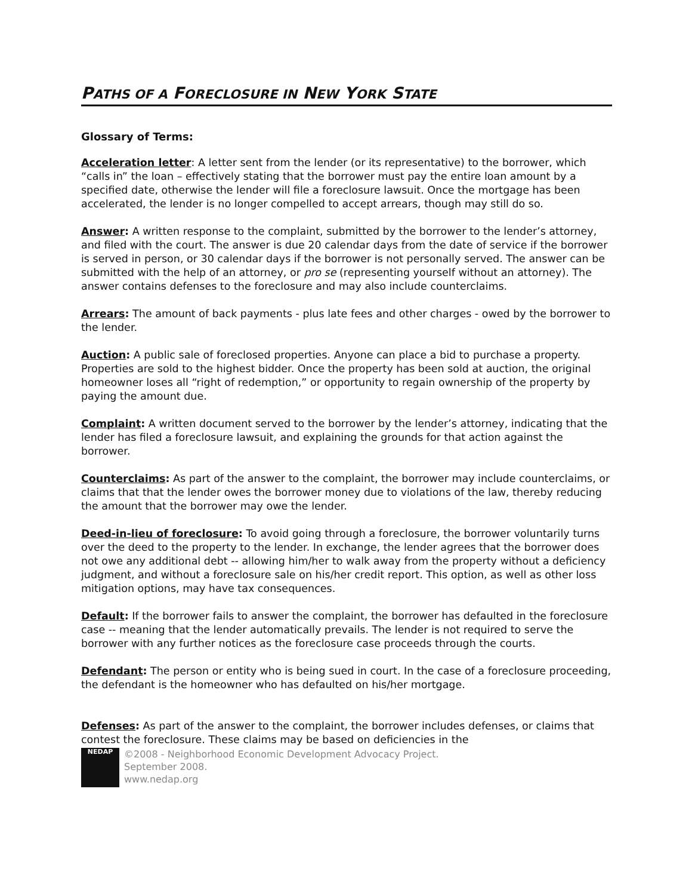PATHS OF A FORECLOSURE IN NEW YORK STATE
Glossary of Terms:
Acceleration letter: A letter sent from the lender (or its representative) to the borrower, which “calls in” the loan – effectively stating that the borrower must pay the entire loan amount by a specified date, otherwise the lender will file a foreclosure lawsuit. Once the mortgage has been accelerated, the lender is no longer compelled to accept arrears, though may still do so.
Answer: A written response to the complaint, submitted by the borrower to the lender’s attorney, and filed with the court. The answer is due 20 calendar days from the date of service if the borrower is served in person, or 30 calendar days if the borrower is not personally served. The answer can be submitted with the help of an attorney, or pro se (representing yourself without an attorney). The answer contains defenses to the foreclosure and may also include counterclaims.
Arrears: The amount of back payments - plus late fees and other charges - owed by the borrower to the lender.
Auction: A public sale of foreclosed properties. Anyone can place a bid to purchase a property. Properties are sold to the highest bidder. Once the property has been sold at auction, the original homeowner loses all “right of redemption,” or opportunity to regain ownership of the property by paying the amount due.
Complaint: A written document served to the borrower by the lender’s attorney, indicating that the lender has filed a foreclosure lawsuit, and explaining the grounds for that action against the borrower.
Counterclaims: As part of the answer to the complaint, the borrower may include counterclaims, or claims that that the lender owes the borrower money due to violations of the law, thereby reducing the amount that the borrower may owe the lender.
Deed-in-lieu of foreclosure: To avoid going through a foreclosure, the borrower voluntarily turns over the deed to the property to the lender. In exchange, the lender agrees that the borrower does not owe any additional debt -- allowing him/her to walk away from the property without a deficiency judgment, and without a foreclosure sale on his/her credit report. This option, as well as other loss mitigation options, may have tax consequences.
Default: If the borrower fails to answer the complaint, the borrower has defaulted in the foreclosure case -- meaning that the lender automatically prevails. The lender is not required to serve the borrower with any further notices as the foreclosure case proceeds through the courts.
Defendant: The person or entity who is being sued in court. In the case of a foreclosure proceeding, the defendant is the homeowner who has defaulted on his/her mortgage.
Defenses: As part of the answer to the complaint, the borrower includes defenses, or claims that contest the foreclosure. These claims may be based on deficiencies in the
NEDAP
©2008 - Neighborhood Economic Development Advocacy Project.
September 2008.
www.nedap.org